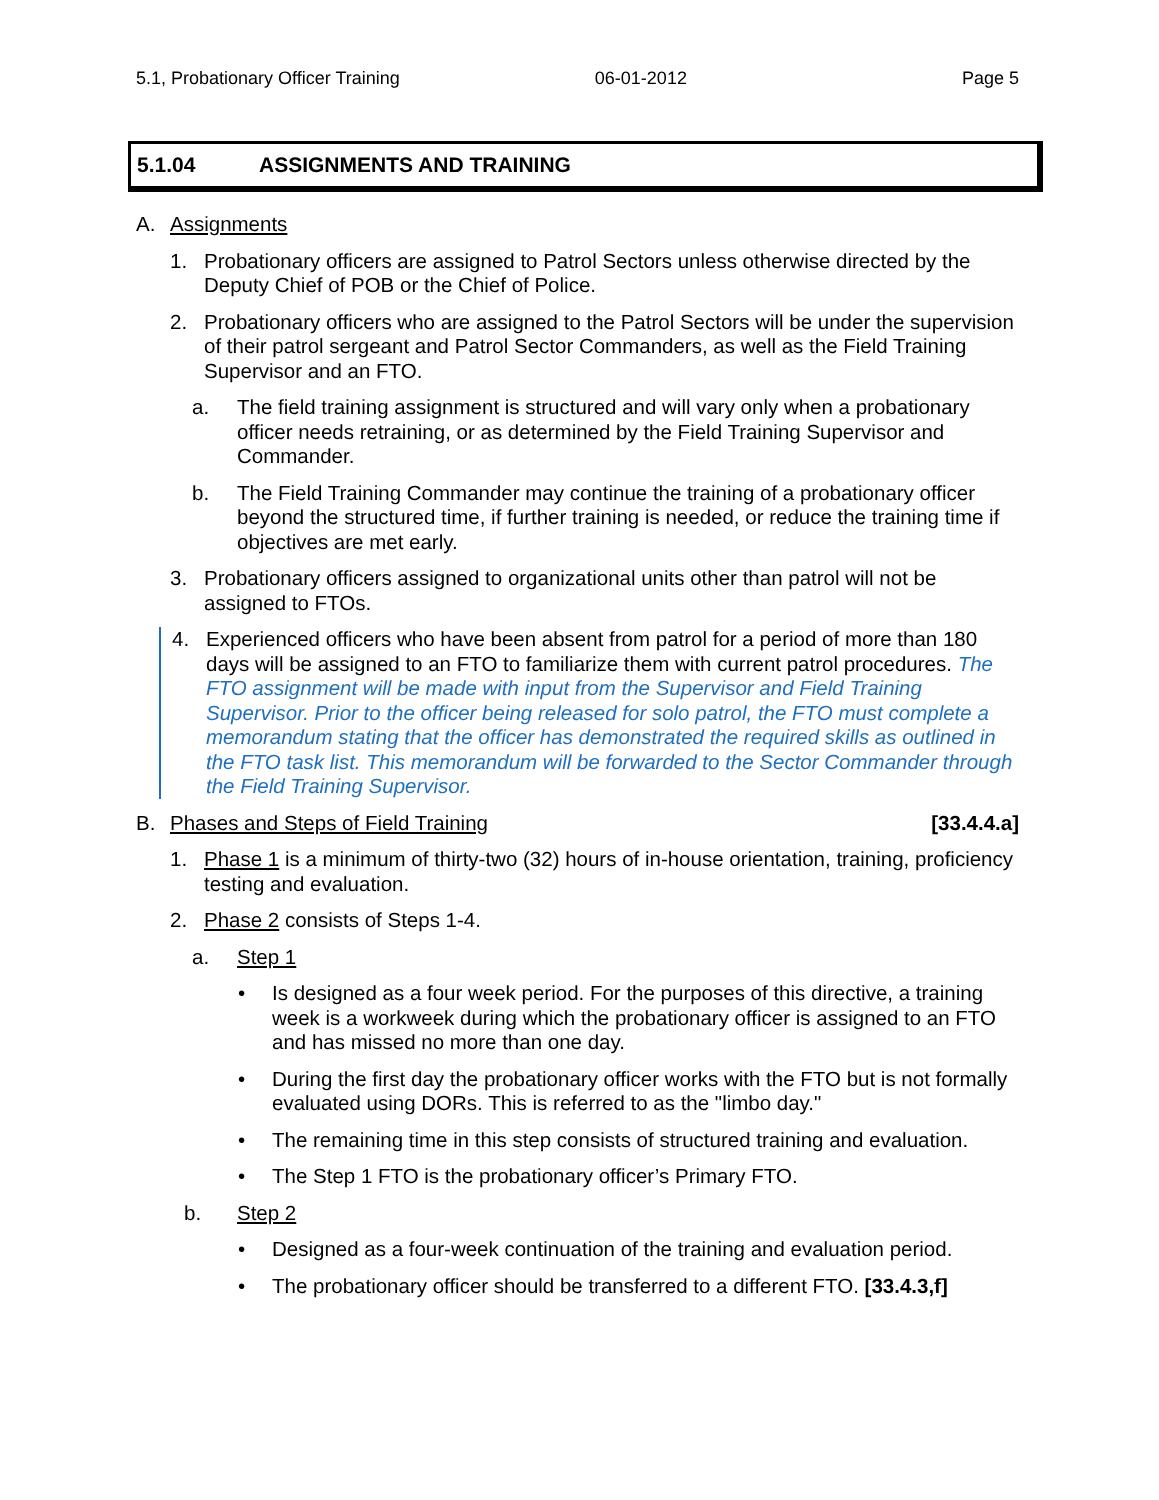5.1, Probationary Officer Training 06-01-2012 Page 5
5.1.04 ASSIGNMENTS AND TRAINING
A. Assignments
1. Probationary officers are assigned to Patrol Sectors unless otherwise directed by the Deputy Chief of POB or the Chief of Police.
2. Probationary officers who are assigned to the Patrol Sectors will be under the supervision of their patrol sergeant and Patrol Sector Commanders, as well as the Field Training Supervisor and an FTO.
a. The field training assignment is structured and will vary only when a probationary officer needs retraining, or as determined by the Field Training Supervisor and Commander.
b. The Field Training Commander may continue the training of a probationary officer beyond the structured time, if further training is needed, or reduce the training time if objectives are met early.
3. Probationary officers assigned to organizational units other than patrol will not be assigned to FTOs.
4. Experienced officers who have been absent from patrol for a period of more than 180 days will be assigned to an FTO to familiarize them with current patrol procedures. The FTO assignment will be made with input from the Supervisor and Field Training Supervisor. Prior to the officer being released for solo patrol, the FTO must complete a memorandum stating that the officer has demonstrated the required skills as outlined in the FTO task list. This memorandum will be forwarded to the Sector Commander through the Field Training Supervisor.
B. Phases and Steps of Field Training
[33.4.4.a]
1. Phase 1 is a minimum of thirty-two (32) hours of in-house orientation, training, proficiency testing and evaluation.
2. Phase 2 consists of Steps 1-4.
a. Step 1
• Is designed as a four week period. For the purposes of this directive, a training week is a workweek during which the probationary officer is assigned to an FTO and has missed no more than one day.
• During the first day the probationary officer works with the FTO but is not formally evaluated using DORs. This is referred to as the "limbo day."
• The remaining time in this step consists of structured training and evaluation.
• The Step 1 FTO is the probationary officer’s Primary FTO.
b. Step 2
• Designed as a four-week continuation of the training and evaluation period.
• The probationary officer should be transferred to a different FTO. [33.4.3,f]